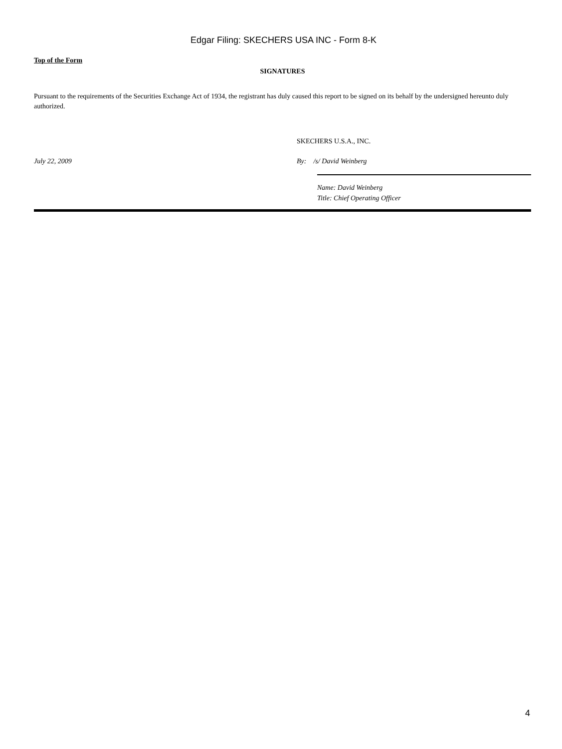Edgar Filing: SKECHERS USA INC - Form 8-K
Top of the Form
SIGNATURES
Pursuant to the requirements of the Securities Exchange Act of 1934, the registrant has duly caused this report to be signed on its behalf by the undersigned hereunto duly authorized.
SKECHERS U.S.A., INC.
July 22, 2009 By: /s/ David Weinberg
Name: David Weinberg
Title: Chief Operating Officer
4